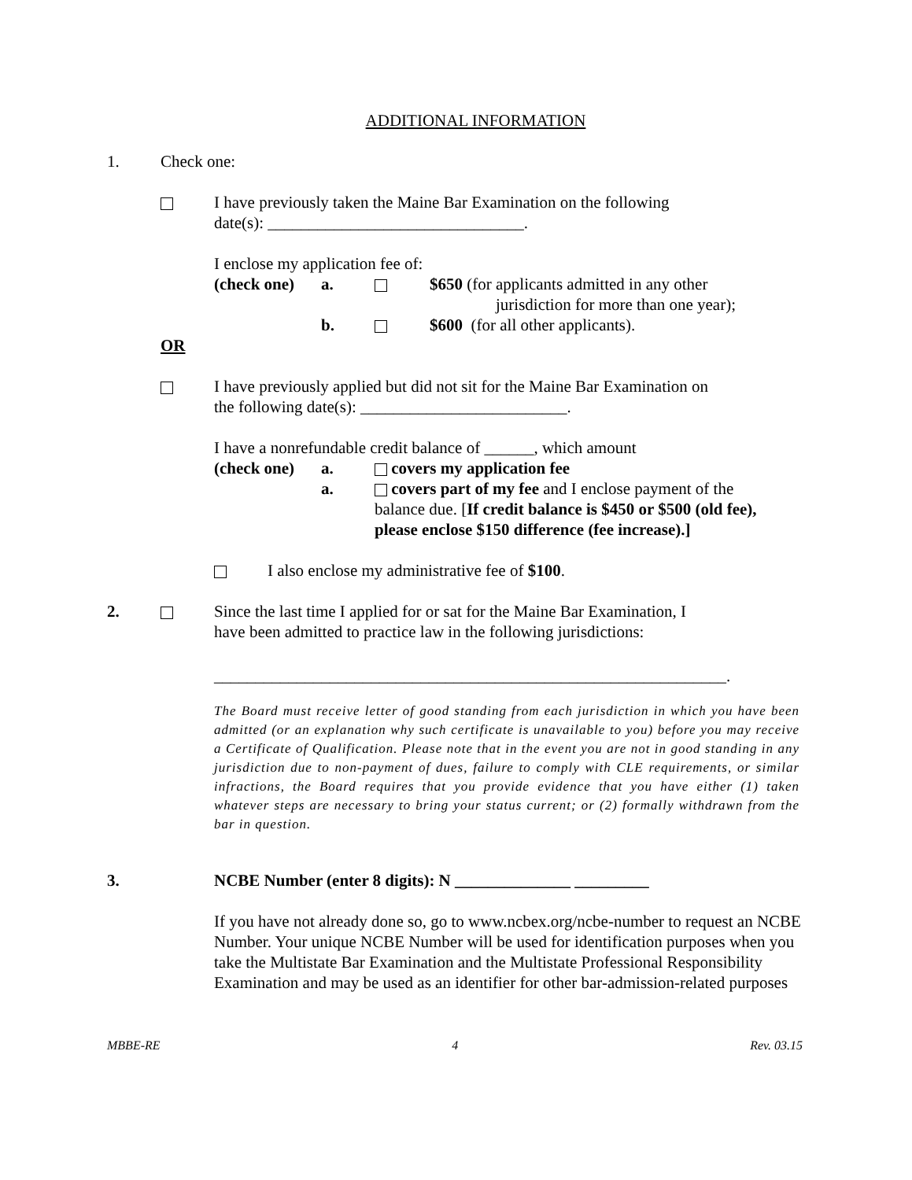ADDITIONAL INFORMATION
1. Check one:
I have previously taken the Maine Bar Examination on the following
date(s): _______________________________.
I enclose my application fee of:
(check one) a. $650 (for applicants admitted in any other
jurisdiction for more than one year);
b. $600 (for all other applicants).
OR
I have previously applied but did not sit for the Maine Bar Examination on
the following date(s): _________________________.
I have a nonrefundable credit balance of ______, which amount
(check one) a. covers my application fee
a. covers part of my fee and I enclose payment of the
balance due. [If credit balance is $450 or $500 (old fee),
please enclose $150 difference (fee increase).]
I also enclose my administrative fee of $100.
2. Since the last time I applied for or sat for the Maine Bar Examination, I
have been admitted to practice law in the following jurisdictions:
______________________________________________________________.
The Board must receive letter of good standing from each jurisdiction in which you have been admitted (or an explanation why such certificate is unavailable to you) before you may receive a Certificate of Qualification. Please note that in the event you are not in good standing in any jurisdiction due to non-payment of dues, failure to comply with CLE requirements, or similar infractions, the Board requires that you provide evidence that you have either (1) taken whatever steps are necessary to bring your status current; or (2) formally withdrawn from the bar in question.
3. NCBE Number (enter 8 digits): N ______________ _________
If you have not already done so, go to www.ncbex.org/ncbe-number to request an NCBE Number. Your unique NCBE Number will be used for identification purposes when you take the Multistate Bar Examination and the Multistate Professional Responsibility Examination and may be used as an identifier for other bar-admission-related purposes
MBBE-RE 4 Rev. 03.15